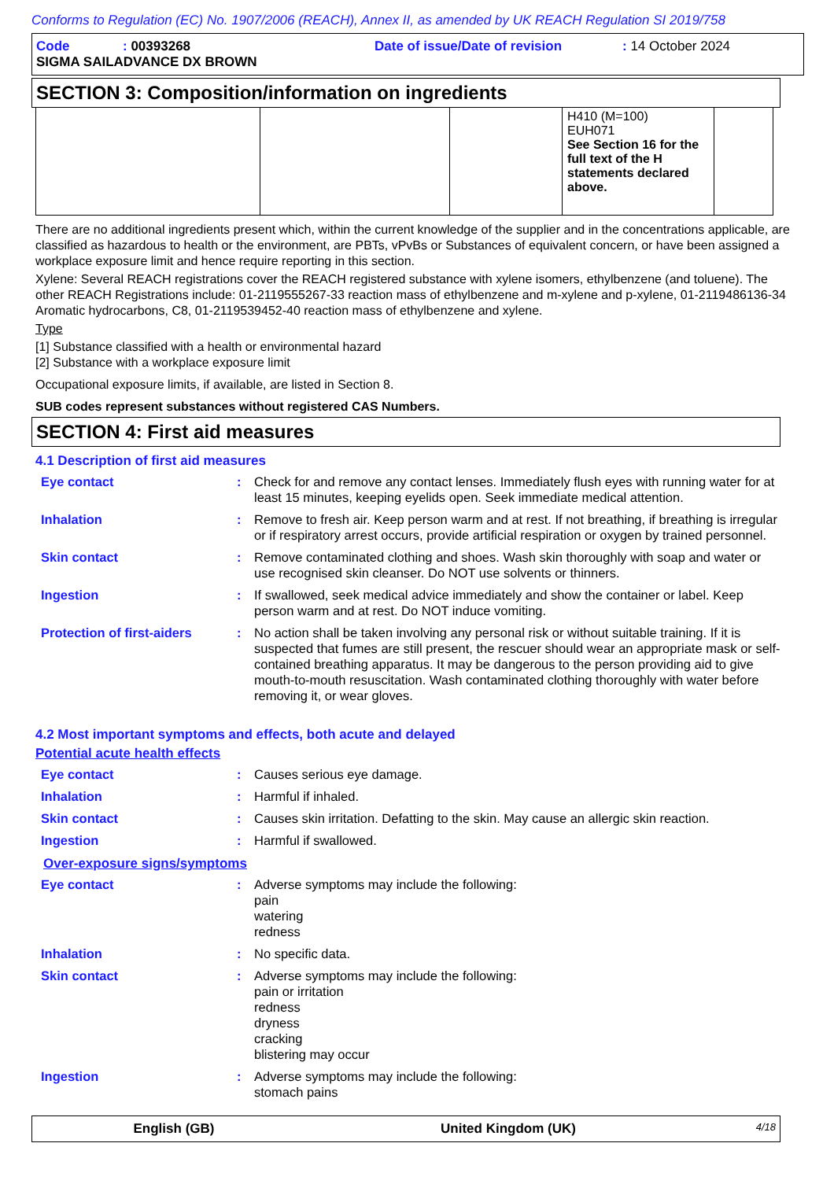Conforms to Regulation (EC) No. 1907/2006 (REACH), Annex II, as amended by UK REACH Regulation SI 2019/758
Code: 00393268 Date of issue/Date of revision: 14 October 2024
SIGMA SAILADVANCE DX BROWN
SECTION 3: Composition/information on ingredients
| | | | H410 (M=100) EUH071 See Section 16 for the full text of the H statements declared above. | |
There are no additional ingredients present which, within the current knowledge of the supplier and in the concentrations applicable, are classified as hazardous to health or the environment, are PBTs, vPvBs or Substances of equivalent concern, or have been assigned a workplace exposure limit and hence require reporting in this section.
Xylene: Several REACH registrations cover the REACH registered substance with xylene isomers, ethylbenzene (and toluene). The other REACH Registrations include: 01-2119555267-33 reaction mass of ethylbenzene and m-xylene and p-xylene, 01-2119486136-34 Aromatic hydrocarbons, C8, 01-2119539452-40 reaction mass of ethylbenzene and xylene.
Type
[1] Substance classified with a health or environmental hazard
[2] Substance with a workplace exposure limit
Occupational exposure limits, if available, are listed in Section 8.
SUB codes represent substances without registered CAS Numbers.
SECTION 4: First aid measures
4.1 Description of first aid measures
| Eye contact | : | Check for and remove any contact lenses. Immediately flush eyes with running water for at least 15 minutes, keeping eyelids open. Seek immediate medical attention. |
| Inhalation | : | Remove to fresh air. Keep person warm and at rest. If not breathing, if breathing is irregular or if respiratory arrest occurs, provide artificial respiration or oxygen by trained personnel. |
| Skin contact | : | Remove contaminated clothing and shoes. Wash skin thoroughly with soap and water or use recognised skin cleanser. Do NOT use solvents or thinners. |
| Ingestion | : | If swallowed, seek medical advice immediately and show the container or label. Keep person warm and at rest. Do NOT induce vomiting. |
| Protection of first-aiders | : | No action shall be taken involving any personal risk or without suitable training. If it is suspected that fumes are still present, the rescuer should wear an appropriate mask or self-contained breathing apparatus. It may be dangerous to the person providing aid to give mouth-to-mouth resuscitation. Wash contaminated clothing thoroughly with water before removing it, or wear gloves. |
4.2 Most important symptoms and effects, both acute and delayed
Potential acute health effects
| Eye contact | : | Causes serious eye damage. |
| Inhalation | : | Harmful if inhaled. |
| Skin contact | : | Causes skin irritation. Defatting to the skin. May cause an allergic skin reaction. |
| Ingestion | : | Harmful if swallowed. |
Over-exposure signs/symptoms
| Eye contact | : | Adverse symptoms may include the following: pain watering redness |
| Inhalation | : | No specific data. |
| Skin contact | : | Adverse symptoms may include the following: pain or irritation redness dryness cracking blistering may occur |
| Ingestion | : | Adverse symptoms may include the following: stomach pains |
English (GB) United Kingdom (UK) 4/18